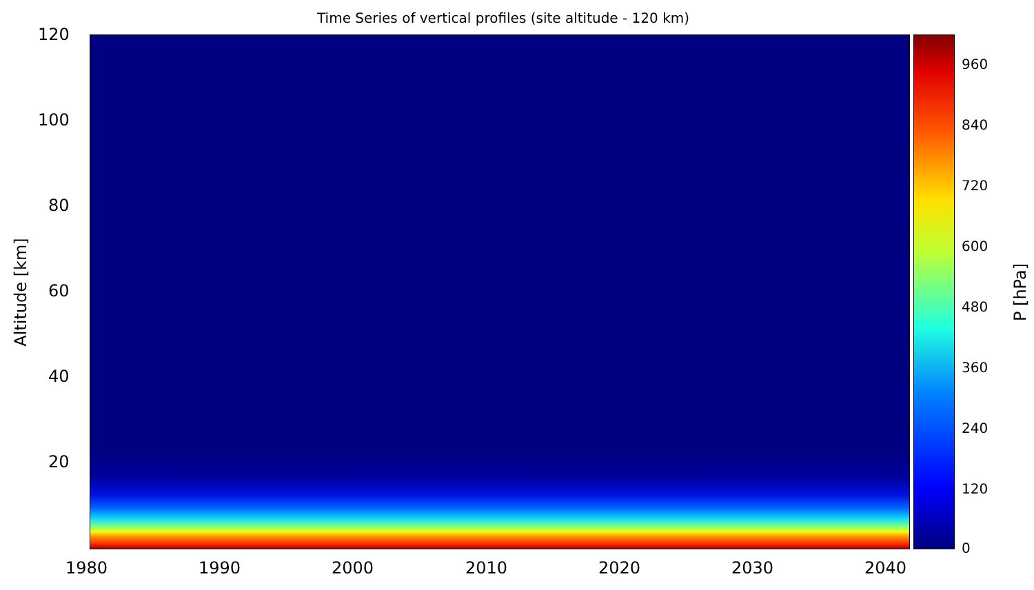Time Series of vertical profiles (site altitude - 120 km)
Altitude [km]
120
100
80
60
40
20
960
840
720
600
480
360
240
120
0
P [hPa]
1980 1990 2000 2010 2020 2030 2040